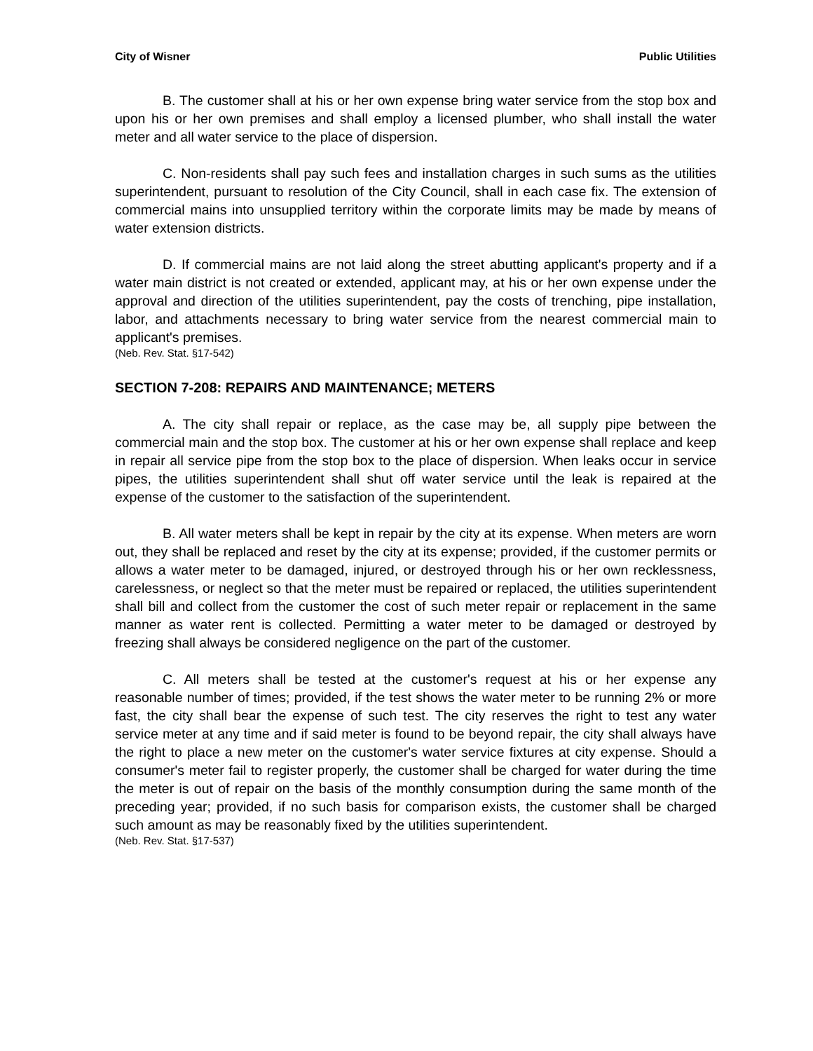City of Wisner Public Utilities
B. The customer shall at his or her own expense bring water service from the stop box and upon his or her own premises and shall employ a licensed plumber, who shall install the water meter and all water service to the place of dispersion.
C. Non-residents shall pay such fees and installation charges in such sums as the utilities superintendent, pursuant to resolution of the City Council, shall in each case fix. The extension of commercial mains into unsupplied territory within the corporate limits may be made by means of water extension districts.
D. If commercial mains are not laid along the street abutting applicant's property and if a water main district is not created or extended, applicant may, at his or her own expense under the approval and direction of the utilities superintendent, pay the costs of trenching, pipe installation, labor, and attachments necessary to bring water service from the nearest commercial main to applicant's premises.
(Neb. Rev. Stat. §17-542)
SECTION 7-208: REPAIRS AND MAINTENANCE; METERS
A. The city shall repair or replace, as the case may be, all supply pipe between the commercial main and the stop box. The customer at his or her own expense shall replace and keep in repair all service pipe from the stop box to the place of dispersion. When leaks occur in service pipes, the utilities superintendent shall shut off water service until the leak is repaired at the expense of the customer to the satisfaction of the superintendent.
B. All water meters shall be kept in repair by the city at its expense. When meters are worn out, they shall be replaced and reset by the city at its expense; provided, if the customer permits or allows a water meter to be damaged, injured, or destroyed through his or her own recklessness, carelessness, or neglect so that the meter must be repaired or replaced, the utilities superintendent shall bill and collect from the customer the cost of such meter repair or replacement in the same manner as water rent is collected. Permitting a water meter to be damaged or destroyed by freezing shall always be considered negligence on the part of the customer.
C. All meters shall be tested at the customer's request at his or her expense any reasonable number of times; provided, if the test shows the water meter to be running 2% or more fast, the city shall bear the expense of such test. The city reserves the right to test any water service meter at any time and if said meter is found to be beyond repair, the city shall always have the right to place a new meter on the customer's water service fixtures at city expense. Should a consumer's meter fail to register properly, the customer shall be charged for water during the time the meter is out of repair on the basis of the monthly consumption during the same month of the preceding year; provided, if no such basis for comparison exists, the customer shall be charged such amount as may be reasonably fixed by the utilities superintendent.
(Neb. Rev. Stat. §17-537)